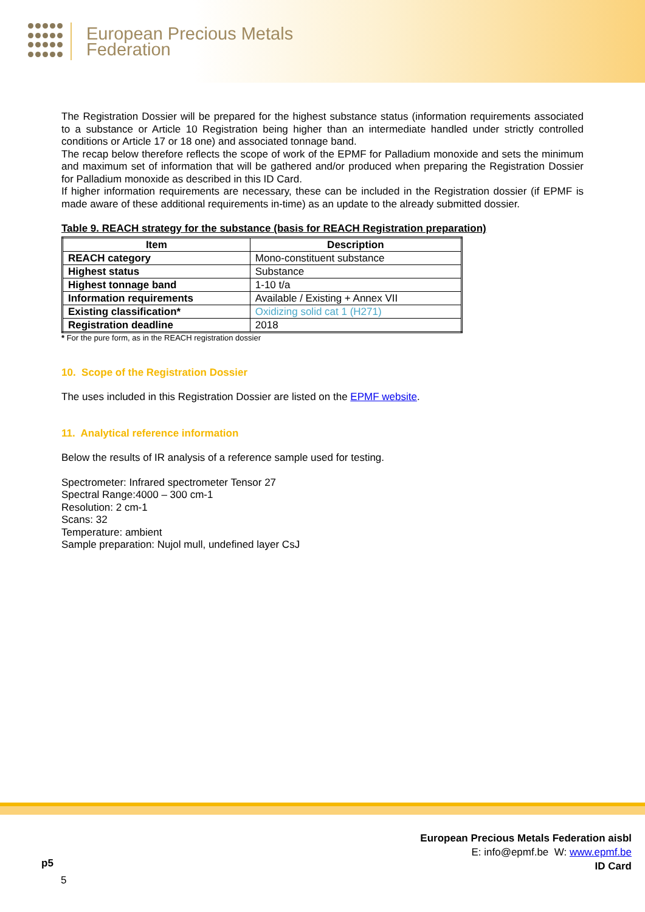European Precious Metals
Federation
The Registration Dossier will be prepared for the highest substance status (information requirements associated to a substance or Article 10 Registration being higher than an intermediate handled under strictly controlled conditions or Article 17 or 18 one) and associated tonnage band.
The recap below therefore reflects the scope of work of the EPMF for Palladium monoxide and sets the minimum and maximum set of information that will be gathered and/or produced when preparing the Registration Dossier for Palladium monoxide as described in this ID Card.
If higher information requirements are necessary, these can be included in the Registration dossier (if EPMF is made aware of these additional requirements in-time) as an update to the already submitted dossier.
Table 9. REACH strategy for the substance (basis for REACH Registration preparation)
| Item | Description |
| --- | --- |
| REACH category | Mono-constituent substance |
| Highest status | Substance |
| Highest tonnage band | 1-10 t/a |
| Information requirements | Available / Existing + Annex VII |
| Existing classification* | Oxidizing solid cat 1 (H271) |
| Registration deadline | 2018 |
* For the pure form, as in the REACH registration dossier
10. Scope of the Registration Dossier
The uses included in this Registration Dossier are listed on the EPMF website.
11. Analytical reference information
Below the results of IR analysis of a reference sample used for testing.
Spectrometer: Infrared spectrometer Tensor 27
Spectral Range:4000 – 300 cm-1
Resolution: 2 cm-1
Scans: 32
Temperature: ambient
Sample preparation: Nujol mull, undefined layer CsJ
European Precious Metals Federation aisbl
E: info@epmf.be W: www.epmf.be
ID Card
p5
5